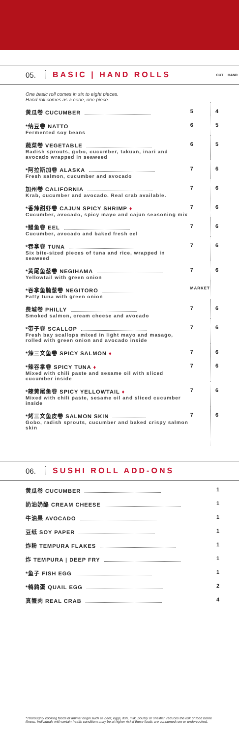05. BASIC | HAND ROLLS CUT HAND
| One basic roll comes in six to eight pieces. Hand roll comes as a cone, one piece. | | |
| 黄瓜卷 CUCUMBER | 5 | 4 |
| *纳豆卷 NATTO Fermented soy beans | 6 | 5 |
| 蔬菜卷 VEGETABLE Radish sprouts, gobo, cucumber, takuan, inari and avocado wrapped in seaweed | 6 | 5 |
| *阿拉斯加卷 ALASKA Fresh salmon, cucumber and avocado | 7 | 6 |
| 加州卷 CALIFORNIA Krab, cucumber and avocado. Real crab available. | 7 | 6 |
| *香辣甜虾卷 CAJUN SPICY SHRIMP ♦ Cucumber, avocado, spicy mayo and cajun seasoning mix | 7 | 6 |
| *鳗鱼卷 EEL Cucumber, avocado and baked fresh eel | 7 | 6 |
| *吞拿卷 TUNA Six bite-sized pieces of tuna and rice, wrapped in seaweed | 7 | 6 |
| *黄尾鱼葱卷 NEGIHAMA Yellowtail with green onion | 7 | 6 |
| *吞拿鱼腩葱卷 NEGITORO Fatty tuna with green onion | MARKET | |
| 费城卷 PHILLY Smoked salmon, cream cheese and avocado | 7 | 6 |
| *带子卷 SCALLOP Fresh bay scallops mixed in light mayo and masago, rolled with green onion and avocado inside | 7 | 6 |
| *辣三文鱼卷 SPICY SALMON ♦ | 7 | 6 |
| *辣吞拿卷 SPICY TUNA ♦ Mixed with chili paste and sesame oil with sliced cucumber inside | 7 | 6 |
| *辣黄尾鱼卷 SPICY YELLOWTAIL ♦ Mixed with chili paste, sesame oil and sliced cucumber inside | 7 | 6 |
| *烤三文鱼皮卷 SALMON SKIN Gobo, radish sprouts, cucumber and baked crispy salmon skin | 7 | 6 |
06. SUSHI ROLL ADD-ONS
| 黄瓜卷 CUCUMBER | 1 |
| 奶油奶酪 CREAM CHEESE | 1 |
| 牛油果 AVOCADO | 1 |
| 豆纸 SOY PAPER | 1 |
| 炸粉 TEMPURA FLAKES | 1 |
| 炸 TEMPURA / DEEP FRY | 1 |
| *鱼子 FISH EGG | 1 |
| *鹌鹑蛋 QUAIL EGG | 2 |
| 真蟹肉 REAL CRAB | 4 |
*Thoroughly cooking foods of animal origin such as beef, eggs, fish, milk, poultry or shellfish reduces the risk of food borne illness. Individuals with certain health conditions may be at higher risk if these foods are consumed raw or undercooked.